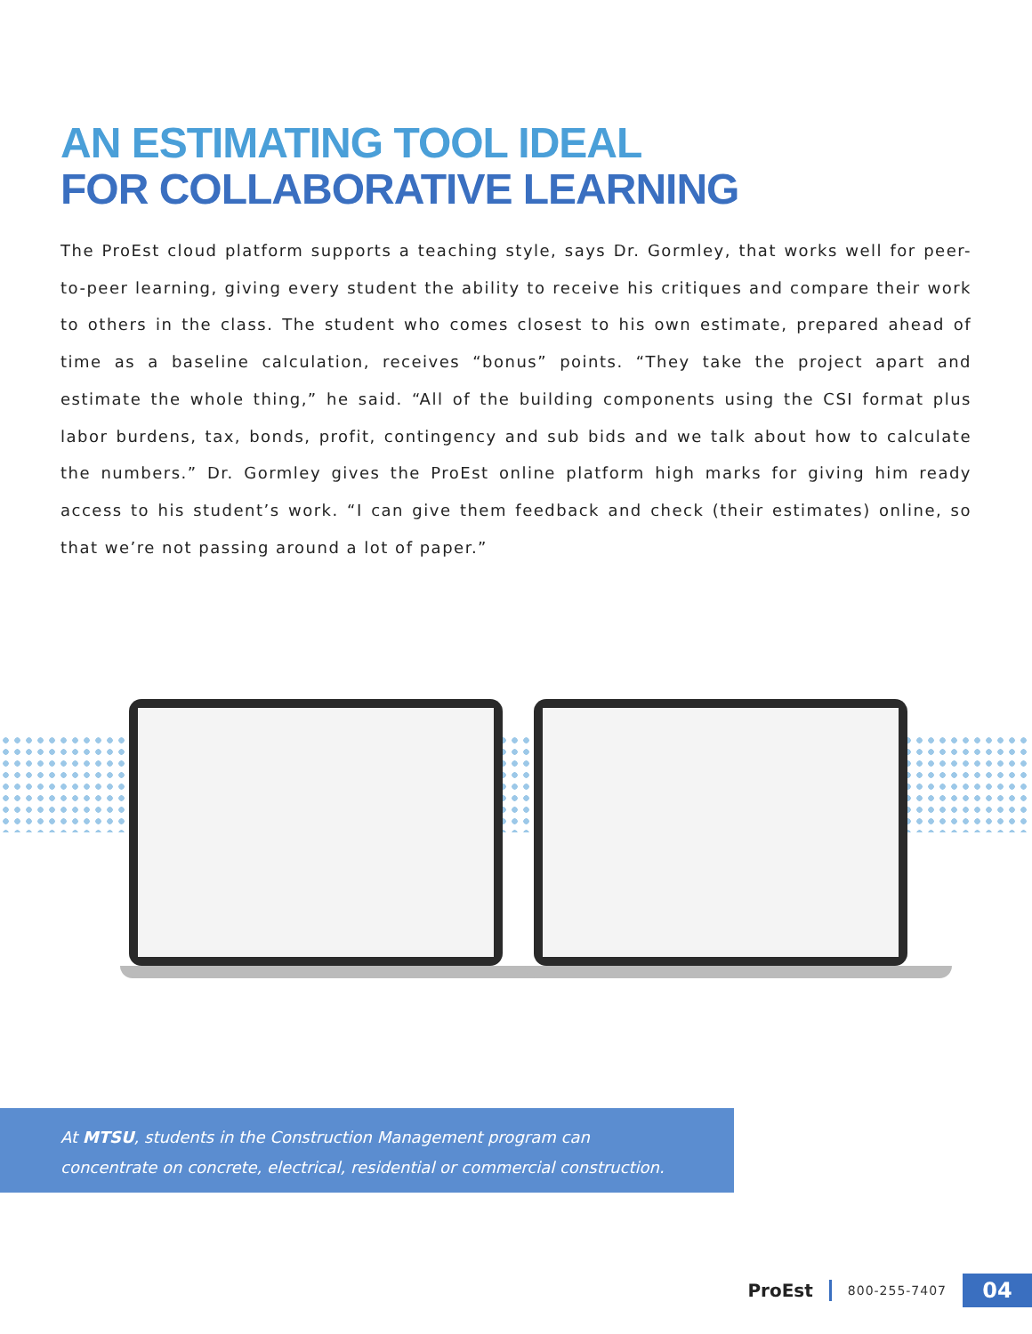AN ESTIMATING TOOL IDEAL
FOR COLLABORATIVE LEARNING
The ProEst cloud platform supports a teaching style, says Dr. Gormley, that works well for peer-to-peer learning, giving every student the ability to receive his critiques and compare their work to others in the class. The student who comes closest to his own estimate, prepared ahead of time as a baseline calculation, receives “bonus” points. “They take the project apart and estimate the whole thing,” he said. “All of the building components using the CSI format plus labor burdens, tax, bonds, profit, contingency and sub bids and we talk about how to calculate the numbers.” Dr. Gormley gives the ProEst online platform high marks for giving him ready access to his student’s work. “I can give them feedback and check (their estimates) online, so that we’re not passing around a lot of paper.”
At MTSU, students in the Construction Management program can
concentrate on concrete, electrical, residential or commercial construction.
ProEst 800-255-7407 04